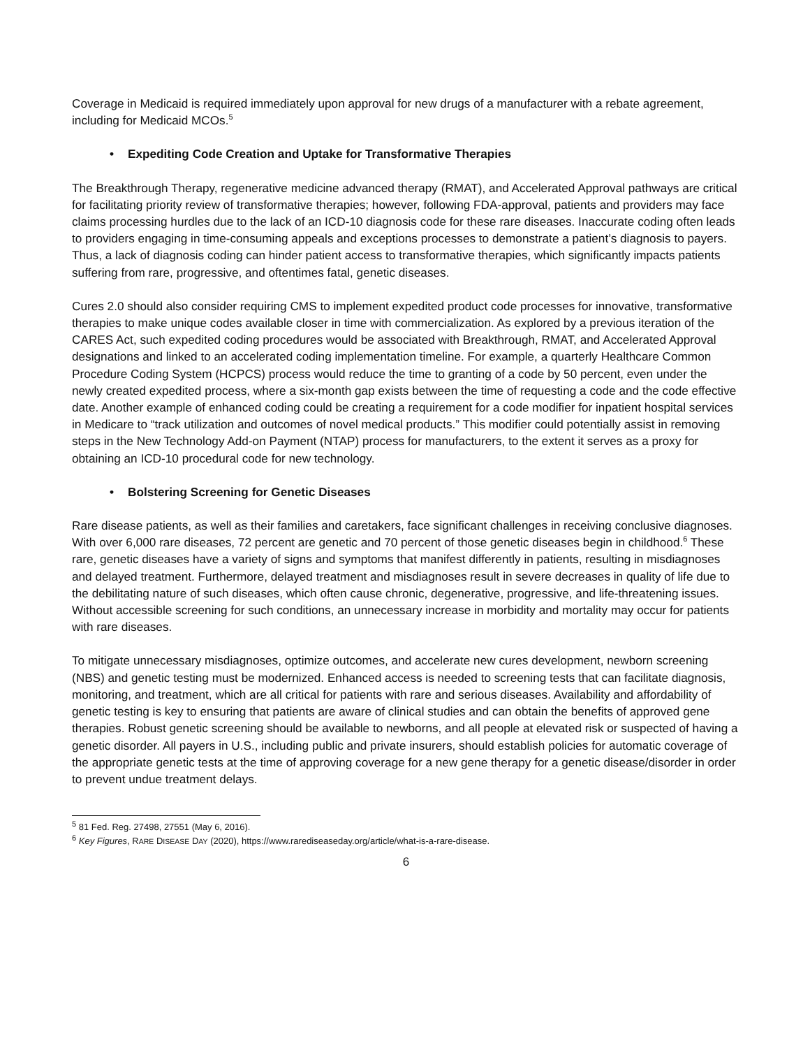Coverage in Medicaid is required immediately upon approval for new drugs of a manufacturer with a rebate agreement, including for Medicaid MCOs.<sup>5</sup>
• Expediting Code Creation and Uptake for Transformative Therapies
The Breakthrough Therapy, regenerative medicine advanced therapy (RMAT), and Accelerated Approval pathways are critical for facilitating priority review of transformative therapies; however, following FDA-approval, patients and providers may face claims processing hurdles due to the lack of an ICD-10 diagnosis code for these rare diseases. Inaccurate coding often leads to providers engaging in time-consuming appeals and exceptions processes to demonstrate a patient’s diagnosis to payers. Thus, a lack of diagnosis coding can hinder patient access to transformative therapies, which significantly impacts patients suffering from rare, progressive, and oftentimes fatal, genetic diseases.
Cures 2.0 should also consider requiring CMS to implement expedited product code processes for innovative, transformative therapies to make unique codes available closer in time with commercialization. As explored by a previous iteration of the CARES Act, such expedited coding procedures would be associated with Breakthrough, RMAT, and Accelerated Approval designations and linked to an accelerated coding implementation timeline. For example, a quarterly Healthcare Common Procedure Coding System (HCPCS) process would reduce the time to granting of a code by 50 percent, even under the newly created expedited process, where a six-month gap exists between the time of requesting a code and the code effective date. Another example of enhanced coding could be creating a requirement for a code modifier for inpatient hospital services in Medicare to “track utilization and outcomes of novel medical products.” This modifier could potentially assist in removing steps in the New Technology Add-on Payment (NTAP) process for manufacturers, to the extent it serves as a proxy for obtaining an ICD-10 procedural code for new technology.
• Bolstering Screening for Genetic Diseases
Rare disease patients, as well as their families and caretakers, face significant challenges in receiving conclusive diagnoses. With over 6,000 rare diseases, 72 percent are genetic and 70 percent of those genetic diseases begin in childhood.<sup>6</sup> These rare, genetic diseases have a variety of signs and symptoms that manifest differently in patients, resulting in misdiagnoses and delayed treatment. Furthermore, delayed treatment and misdiagnoses result in severe decreases in quality of life due to the debilitating nature of such diseases, which often cause chronic, degenerative, progressive, and life-threatening issues. Without accessible screening for such conditions, an unnecessary increase in morbidity and mortality may occur for patients with rare diseases.
To mitigate unnecessary misdiagnoses, optimize outcomes, and accelerate new cures development, newborn screening (NBS) and genetic testing must be modernized. Enhanced access is needed to screening tests that can facilitate diagnosis, monitoring, and treatment, which are all critical for patients with rare and serious diseases. Availability and affordability of genetic testing is key to ensuring that patients are aware of clinical studies and can obtain the benefits of approved gene therapies. Robust genetic screening should be available to newborns, and all people at elevated risk or suspected of having a genetic disorder. All payers in U.S., including public and private insurers, should establish policies for automatic coverage of the appropriate genetic tests at the time of approving coverage for a new gene therapy for a genetic disease/disorder in order to prevent undue treatment delays.
<sup>5</sup> 81 Fed. Reg. 27498, 27551 (May 6, 2016).
<sup>6</sup> Key Figures, RARE DISEASE DAY (2020), https://www.rarediseaseday.org/article/what-is-a-rare-disease.
6